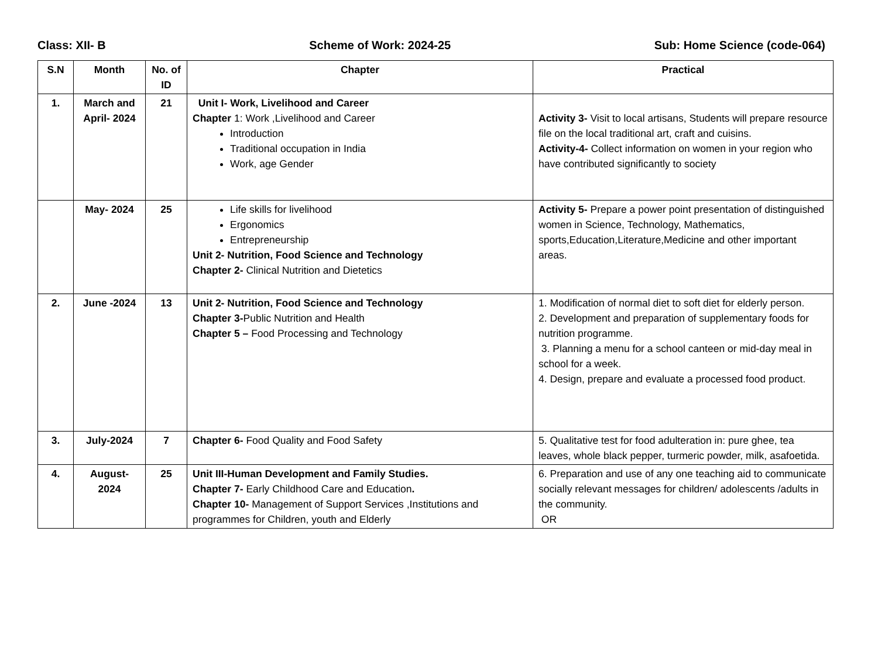Class: XII- B Scheme of Work: 2024-25 Sub: Home Science (code-064)
| S.N | Month | No. of ID | Chapter | Practical |
| --- | --- | --- | --- | --- |
| 1. | March and April- 2024 | 21 | Unit I- Work, Livelihood and Career Chapter 1: Work ,Livelihood and Career Introduction Traditional occupation in India Work, age Gender | Activity 3- Visit to local artisans, Students will prepare resource file on the local traditional art, craft and cuisins. Activity-4- Collect information on women in your region who have contributed significantly to society |
| | May- 2024 | 25 | Life skills for livelihood Ergonomics Entrepreneurship Unit 2- Nutrition, Food Science and Technology Chapter 2- Clinical Nutrition and Dietetics | Activity 5- Prepare a power point presentation of distinguished women in Science, Technology, Mathematics, sports,Education,Literature,Medicine and other important areas. |
| 2. | June -2024 | 13 | Unit 2- Nutrition, Food Science and Technology Chapter 3- Public Nutrition and Health Chapter 5 – Food Processing and Technology | 1. Modification of normal diet to soft diet for elderly person. 2. Development and preparation of supplementary foods for nutrition programme. 3. Planning a menu for a school canteen or mid-day meal in school for a week. 4. Design, prepare and evaluate a processed food product. |
| 3. | July-2024 | 7 | Chapter 6- Food Quality and Food Safety | 5. Qualitative test for food adulteration in: pure ghee, tea leaves, whole black pepper, turmeric powder, milk, asafoetida. |
| 4. | August-2024 | 25 | Unit III-Human Development and Family Studies. Chapter 7- Early Childhood Care and Education . Chapter 10- Management of Support Services ,Institutions and programmes for Children, youth and Elderly | 6. Preparation and use of any one teaching aid to communicate socially relevant messages for children/ adolescents /adults in the community. OR |